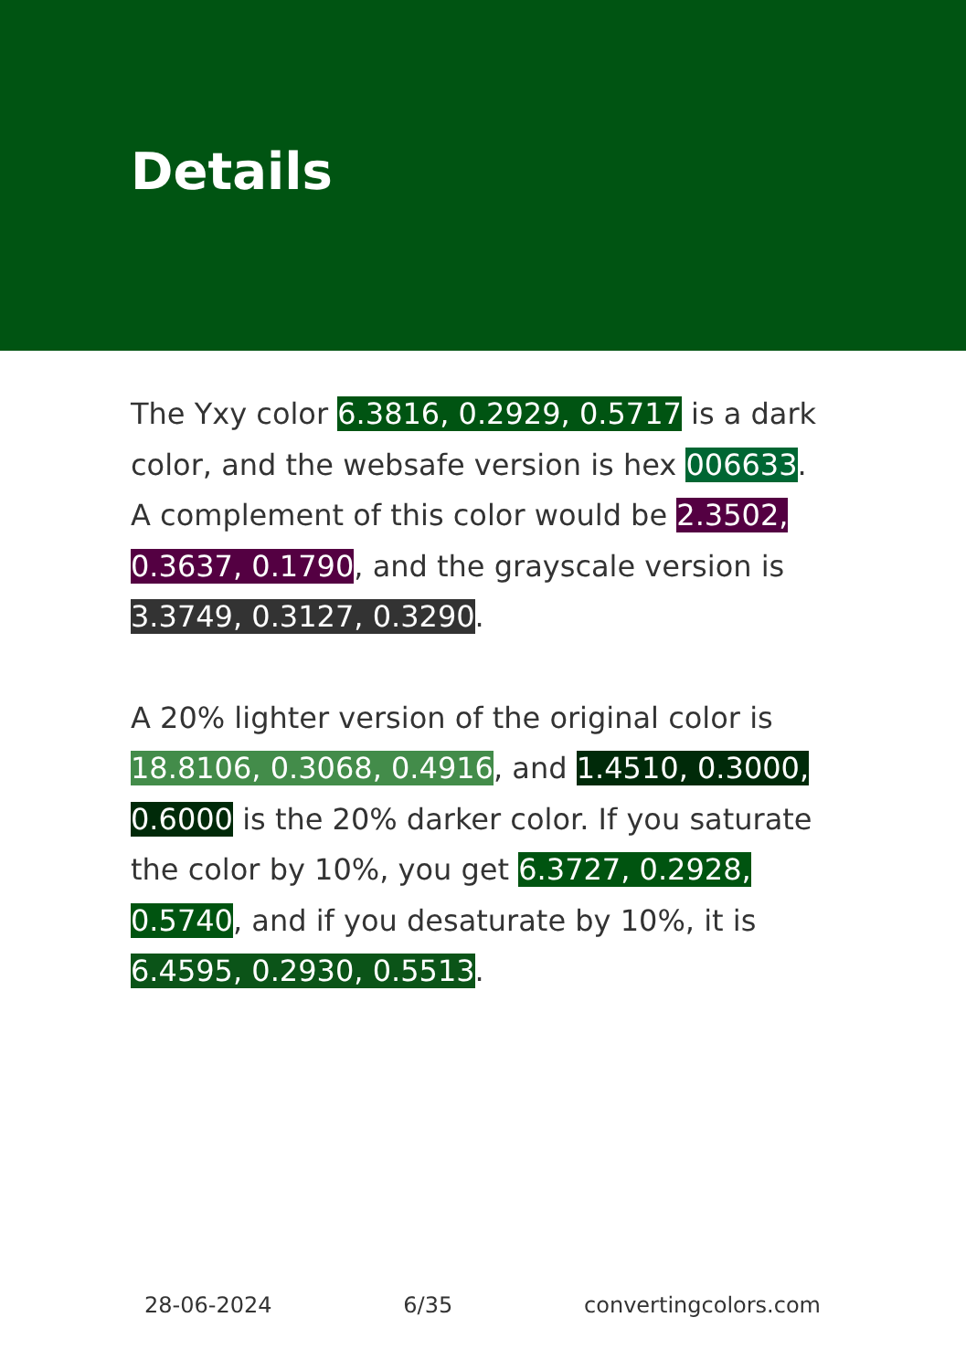Details
The Yxy color 6.3816, 0.2929, 0.5717 is a dark color, and the websafe version is hex 006633. A complement of this color would be 2.3502, 0.3637, 0.1790, and the grayscale version is 3.3749, 0.3127, 0.3290.
A 20% lighter version of the original color is 18.8106, 0.3068, 0.4916, and 1.4510, 0.3000, 0.6000 is the 20% darker color. If you saturate the color by 10%, you get 6.3727, 0.2928, 0.5740, and if you desaturate by 10%, it is 6.4595, 0.2930, 0.5513.
28-06-2024 6/35 convertingcolors.com